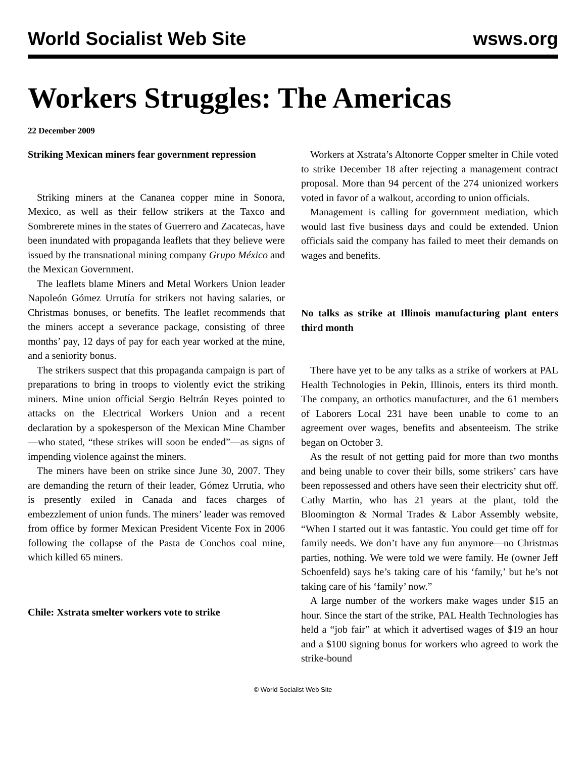World Socialist Web Site wsws.org
Workers Struggles: The Americas
22 December 2009
Striking Mexican miners fear government repression
Striking miners at the Cananea copper mine in Sonora, Mexico, as well as their fellow strikers at the Taxco and Sombrerete mines in the states of Guerrero and Zacatecas, have been inundated with propaganda leaflets that they believe were issued by the transnational mining company Grupo México and the Mexican Government.
The leaflets blame Miners and Metal Workers Union leader Napoleón Gómez Urrutía for strikers not having salaries, or Christmas bonuses, or benefits. The leaflet recommends that the miners accept a severance package, consisting of three months’ pay, 12 days of pay for each year worked at the mine, and a seniority bonus.
The strikers suspect that this propaganda campaign is part of preparations to bring in troops to violently evict the striking miners. Mine union official Sergio Beltrán Reyes pointed to attacks on the Electrical Workers Union and a recent declaration by a spokesperson of the Mexican Mine Chamber—who stated, “these strikes will soon be ended”—as signs of impending violence against the miners.
The miners have been on strike since June 30, 2007. They are demanding the return of their leader, Gómez Urrutia, who is presently exiled in Canada and faces charges of embezzlement of union funds. The miners’ leader was removed from office by former Mexican President Vicente Fox in 2006 following the collapse of the Pasta de Conchos coal mine, which killed 65 miners.
Chile: Xstrata smelter workers vote to strike
Workers at Xstrata’s Altonorte Copper smelter in Chile voted to strike December 18 after rejecting a management contract proposal. More than 94 percent of the 274 unionized workers voted in favor of a walkout, according to union officials.
Management is calling for government mediation, which would last five business days and could be extended. Union officials said the company has failed to meet their demands on wages and benefits.
No talks as strike at Illinois manufacturing plant enters third month
There have yet to be any talks as a strike of workers at PAL Health Technologies in Pekin, Illinois, enters its third month. The company, an orthotics manufacturer, and the 61 members of Laborers Local 231 have been unable to come to an agreement over wages, benefits and absenteeism. The strike began on October 3.
As the result of not getting paid for more than two months and being unable to cover their bills, some strikers’ cars have been repossessed and others have seen their electricity shut off. Cathy Martin, who has 21 years at the plant, told the Bloomington & Normal Trades & Labor Assembly website, “When I started out it was fantastic. You could get time off for family needs. We don’t have any fun anymore—no Christmas parties, nothing. We were told we were family. He (owner Jeff Schoenfeld) says he’s taking care of his ‘family,’ but he’s not taking care of his ‘family’ now.”
A large number of the workers make wages under $15 an hour. Since the start of the strike, PAL Health Technologies has held a “job fair” at which it advertised wages of $19 an hour and a $100 signing bonus for workers who agreed to work the strike-bound
© World Socialist Web Site